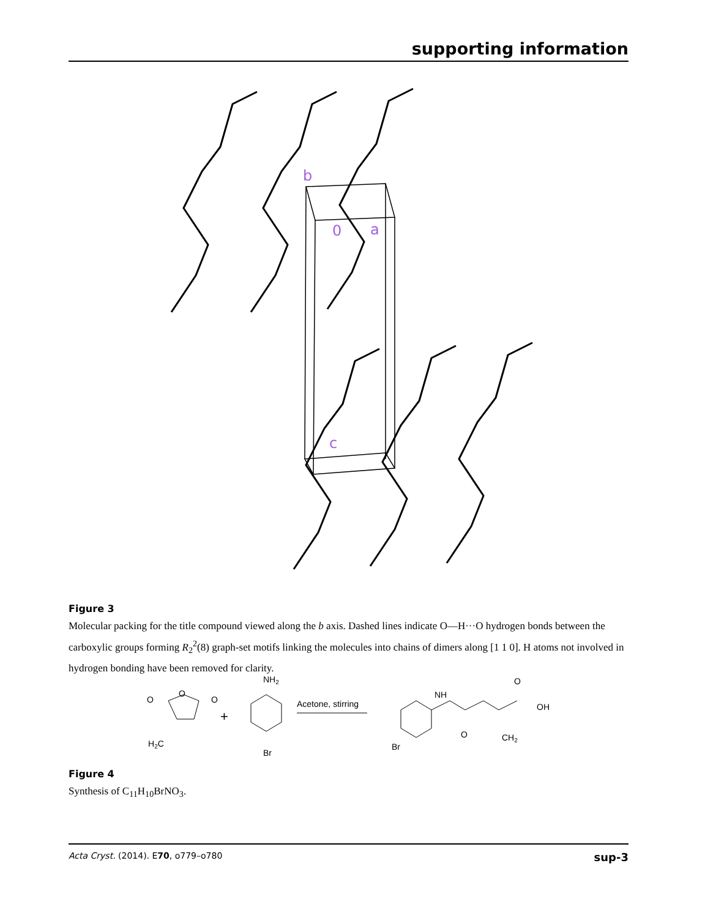supporting information
b
0
a
c
Figure 3
Molecular packing for the title compound viewed along the b axis. Dashed lines indicate O—H···O hydrogen bonds between the carboxylic groups forming R<sub>2</sub><sup>2</sup>(8) graph-set motifs linking the molecules into chains of dimers along [1 1 0]. H atoms not involved in hydrogen bonding have been removed for clarity.
O
O
O
H2C
+
NH2
Br
Acetone, stirring
NH
O
OH
Br
O
CH2
Figure 4
Synthesis of C<sub>11</sub>H<sub>10</sub>BrNO<sub>3</sub>.
Acta Cryst. (2014). E70, o779–o780 sup-3